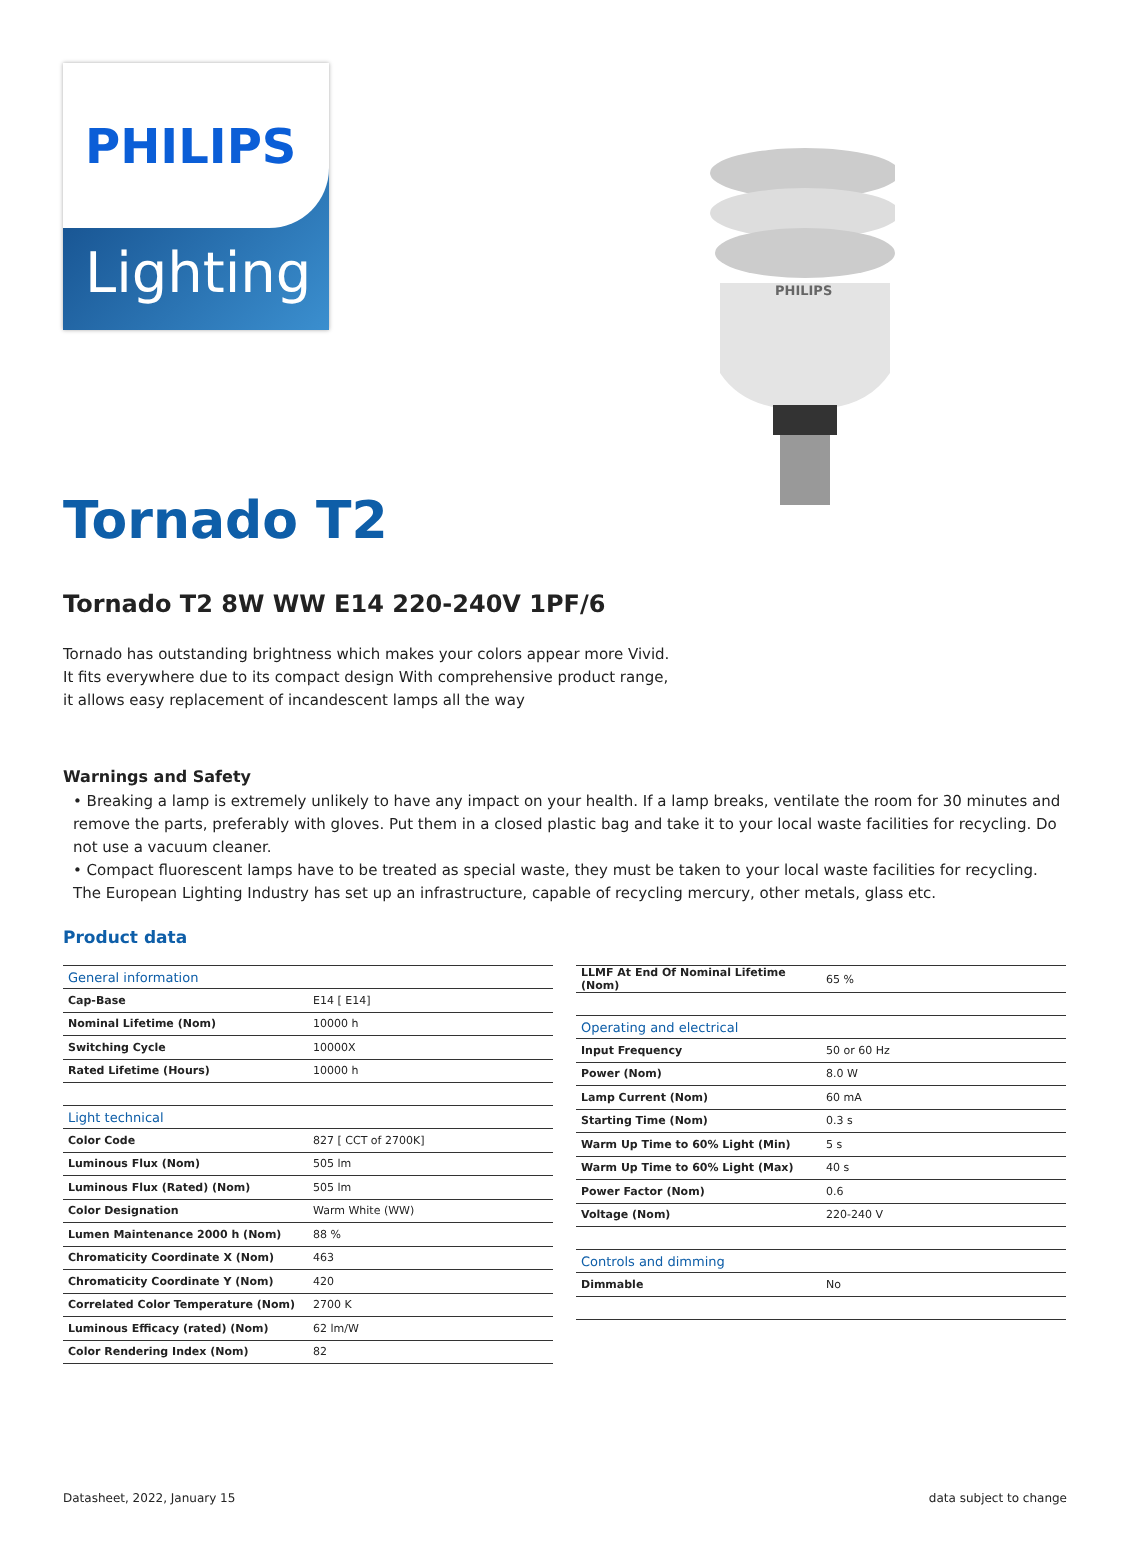PHILIPS
Lighting
PHILIPS
Tornado T2
Tornado T2 8W WW E14 220-240V 1PF/6
Tornado has outstanding brightness which makes your colors appear more Vivid. It fits everywhere due to its compact design With comprehensive product range, it allows easy replacement of incandescent lamps all the way
Warnings and Safety
• Breaking a lamp is extremely unlikely to have any impact on your health. If a lamp breaks, ventilate the room for 30 minutes and remove the parts, preferably with gloves. Put them in a closed plastic bag and take it to your local waste facilities for recycling. Do not use a vacuum cleaner.
• Compact fluorescent lamps have to be treated as special waste, they must be taken to your local waste facilities for recycling. The European Lighting Industry has set up an infrastructure, capable of recycling mercury, other metals, glass etc.
Product data
| General information | |
| --- | --- |
| Cap-Base | E14 [ E14] |
| Nominal Lifetime (Nom) | 10000 h |
| Switching Cycle | 10000X |
| Rated Lifetime (Hours) | 10000 h |
| Light technical | |
| Color Code | 827 [ CCT of 2700K] |
| Luminous Flux (Nom) | 505 lm |
| Luminous Flux (Rated) (Nom) | 505 lm |
| Color Designation | Warm White (WW) |
| Lumen Maintenance 2000 h (Nom) | 88 % |
| Chromaticity Coordinate X (Nom) | 463 |
| Chromaticity Coordinate Y (Nom) | 420 |
| Correlated Color Temperature (Nom) | 2700 K |
| Luminous Efficacy (rated) (Nom) | 62 lm/W |
| Color Rendering Index (Nom) | 82 |
| LLMF At End Of Nominal Lifetime (Nom) | 65 % |
| Operating and electrical | |
| Input Frequency | 50 or 60 Hz |
| Power (Nom) | 8.0 W |
| Lamp Current (Nom) | 60 mA |
| Starting Time (Nom) | 0.3 s |
| Warm Up Time to 60% Light (Min) | 5 s |
| Warm Up Time to 60% Light (Max) | 40 s |
| Power Factor (Nom) | 0.6 |
| Voltage (Nom) | 220-240 V |
| Controls and dimming | |
| Dimmable | No |
Datasheet, 2022, January 15 data subject to change